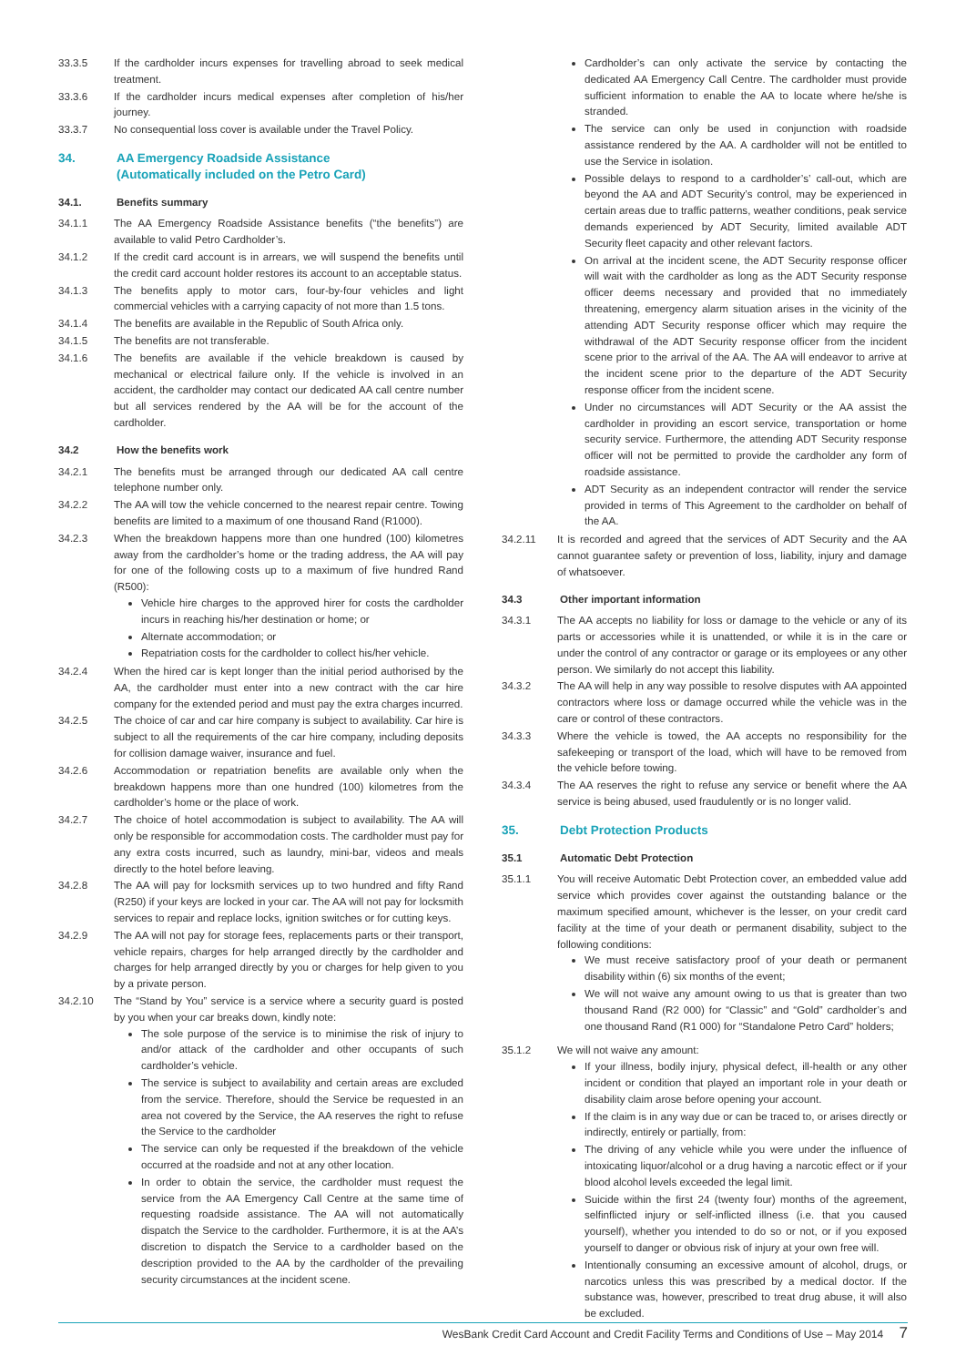33.3.5 If the cardholder incurs expenses for travelling abroad to seek medical treatment.
33.3.6 If the cardholder incurs medical expenses after completion of his/her journey.
33.3.7 No consequential loss cover is available under the Travel Policy.
34. AA Emergency Roadside Assistance
(Automatically included on the Petro Card)
34.1. Benefits summary
34.1.1 The AA Emergency Roadside Assistance benefits (“the benefits”) are available to valid Petro Cardholder’s.
34.1.2 If the credit card account is in arrears, we will suspend the benefits until the credit card account holder restores its account to an acceptable status.
34.1.3 The benefits apply to motor cars, four-by-four vehicles and light commercial vehicles with a carrying capacity of not more than 1.5 tons.
34.1.4 The benefits are available in the Republic of South Africa only.
34.1.5 The benefits are not transferable.
34.1.6 The benefits are available if the vehicle breakdown is caused by mechanical or electrical failure only. If the vehicle is involved in an accident, the cardholder may contact our dedicated AA call centre number but all services rendered by the AA will be for the account of the cardholder.
34.2 How the benefits work
34.2.1 The benefits must be arranged through our dedicated AA call centre telephone number only.
34.2.2 The AA will tow the vehicle concerned to the nearest repair centre. Towing benefits are limited to a maximum of one thousand Rand (R1000).
34.2.3 When the breakdown happens more than one hundred (100) kilometres away from the cardholder’s home or the trading address, the AA will pay for one of the following costs up to a maximum of five hundred Rand (R500):
Vehicle hire charges to the approved hirer for costs the cardholder incurs in reaching his/her destination or home; or
Alternate accommodation; or
Repatriation costs for the cardholder to collect his/her vehicle.
34.2.4 When the hired car is kept longer than the initial period authorised by the AA, the cardholder must enter into a new contract with the car hire company for the extended period and must pay the extra charges incurred.
34.2.5 The choice of car and car hire company is subject to availability. Car hire is subject to all the requirements of the car hire company, including deposits for collision damage waiver, insurance and fuel.
34.2.6 Accommodation or repatriation benefits are available only when the breakdown happens more than one hundred (100) kilometres from the cardholder’s home or the place of work.
34.2.7 The choice of hotel accommodation is subject to availability. The AA will only be responsible for accommodation costs. The cardholder must pay for any extra costs incurred, such as laundry, mini-bar, videos and meals directly to the hotel before leaving.
34.2.8 The AA will pay for locksmith services up to two hundred and fifty Rand (R250) if your keys are locked in your car. The AA will not pay for locksmith services to repair and replace locks, ignition switches or for cutting keys.
34.2.9 The AA will not pay for storage fees, replacements parts or their transport, vehicle repairs, charges for help arranged directly by the cardholder and charges for help arranged directly by you or charges for help given to you by a private person.
34.2.10 The “Stand by You” service is a service where a security guard is posted by you when your car breaks down, kindly note:
The sole purpose of the service is to minimise the risk of injury to and/or attack of the cardholder and other occupants of such cardholder’s vehicle.
The service is subject to availability and certain areas are excluded from the service. Therefore, should the Service be requested in an area not covered by the Service, the AA reserves the right to refuse the Service to the cardholder
The service can only be requested if the breakdown of the vehicle occurred at the roadside and not at any other location.
In order to obtain the service, the cardholder must request the service from the AA Emergency Call Centre at the same time of requesting roadside assistance. The AA will not automatically dispatch the Service to the cardholder. Furthermore, it is at the AA’s discretion to dispatch the Service to a cardholder based on the description provided to the AA by the cardholder of the prevailing security circumstances at the incident scene.
Cardholder’s can only activate the service by contacting the dedicated AA Emergency Call Centre. The cardholder must provide sufficient information to enable the AA to locate where he/she is stranded.
The service can only be used in conjunction with roadside assistance rendered by the AA. A cardholder will not be entitled to use the Service in isolation.
Possible delays to respond to a cardholder’s’ call-out, which are beyond the AA and ADT Security’s control, may be experienced in certain areas due to traffic patterns, weather conditions, peak service demands experienced by ADT Security, limited available ADT Security fleet capacity and other relevant factors.
On arrival at the incident scene, the ADT Security response officer will wait with the cardholder as long as the ADT Security response officer deems necessary and provided that no immediately threatening, emergency alarm situation arises in the vicinity of the attending ADT Security response officer which may require the withdrawal of the ADT Security response officer from the incident scene prior to the arrival of the AA. The AA will endeavor to arrive at the incident scene prior to the departure of the ADT Security response officer from the incident scene.
Under no circumstances will ADT Security or the AA assist the cardholder in providing an escort service, transportation or home security service. Furthermore, the attending ADT Security response officer will not be permitted to provide the cardholder any form of roadside assistance.
ADT Security as an independent contractor will render the service provided in terms of This Agreement to the cardholder on behalf of the AA.
34.2.11 It is recorded and agreed that the services of ADT Security and the AA cannot guarantee safety or prevention of loss, liability, injury and damage of whatsoever.
34.3 Other important information
34.3.1 The AA accepts no liability for loss or damage to the vehicle or any of its parts or accessories while it is unattended, or while it is in the care or under the control of any contractor or garage or its employees or any other person. We similarly do not accept this liability.
34.3.2 The AA will help in any way possible to resolve disputes with AA appointed contractors where loss or damage occurred while the vehicle was in the care or control of these contractors.
34.3.3 Where the vehicle is towed, the AA accepts no responsibility for the safekeeping or transport of the load, which will have to be removed from the vehicle before towing.
34.3.4 The AA reserves the right to refuse any service or benefit where the AA service is being abused, used fraudulently or is no longer valid.
35. Debt Protection Products
35.1 Automatic Debt Protection
35.1.1 You will receive Automatic Debt Protection cover, an embedded value add service which provides cover against the outstanding balance or the maximum specified amount, whichever is the lesser, on your credit card facility at the time of your death or permanent disability, subject to the following conditions:
We must receive satisfactory proof of your death or permanent disability within (6) six months of the event;
We will not waive any amount owing to us that is greater than two thousand Rand (R2 000) for “Classic” and “Gold” cardholder’s and one thousand Rand (R1 000) for “Standalone Petro Card” holders;
35.1.2 We will not waive any amount:
If your illness, bodily injury, physical defect, ill-health or any other incident or condition that played an important role in your death or disability claim arose before opening your account.
If the claim is in any way due or can be traced to, or arises directly or indirectly, entirely or partially, from:
The driving of any vehicle while you were under the influence of intoxicating liquor/alcohol or a drug having a narcotic effect or if your blood alcohol levels exceeded the legal limit.
Suicide within the first 24 (twenty four) months of the agreement, selfinflicted injury or self-inflicted illness (i.e. that you caused yourself), whether you intended to do so or not, or if you exposed yourself to danger or obvious risk of injury at your own free will.
Intentionally consuming an excessive amount of alcohol, drugs, or narcotics unless this was prescribed by a medical doctor. If the substance was, however, prescribed to treat drug abuse, it will also be excluded.
WesBank Credit Card Account and Credit Facility Terms and Conditions of Use – May 2014 7